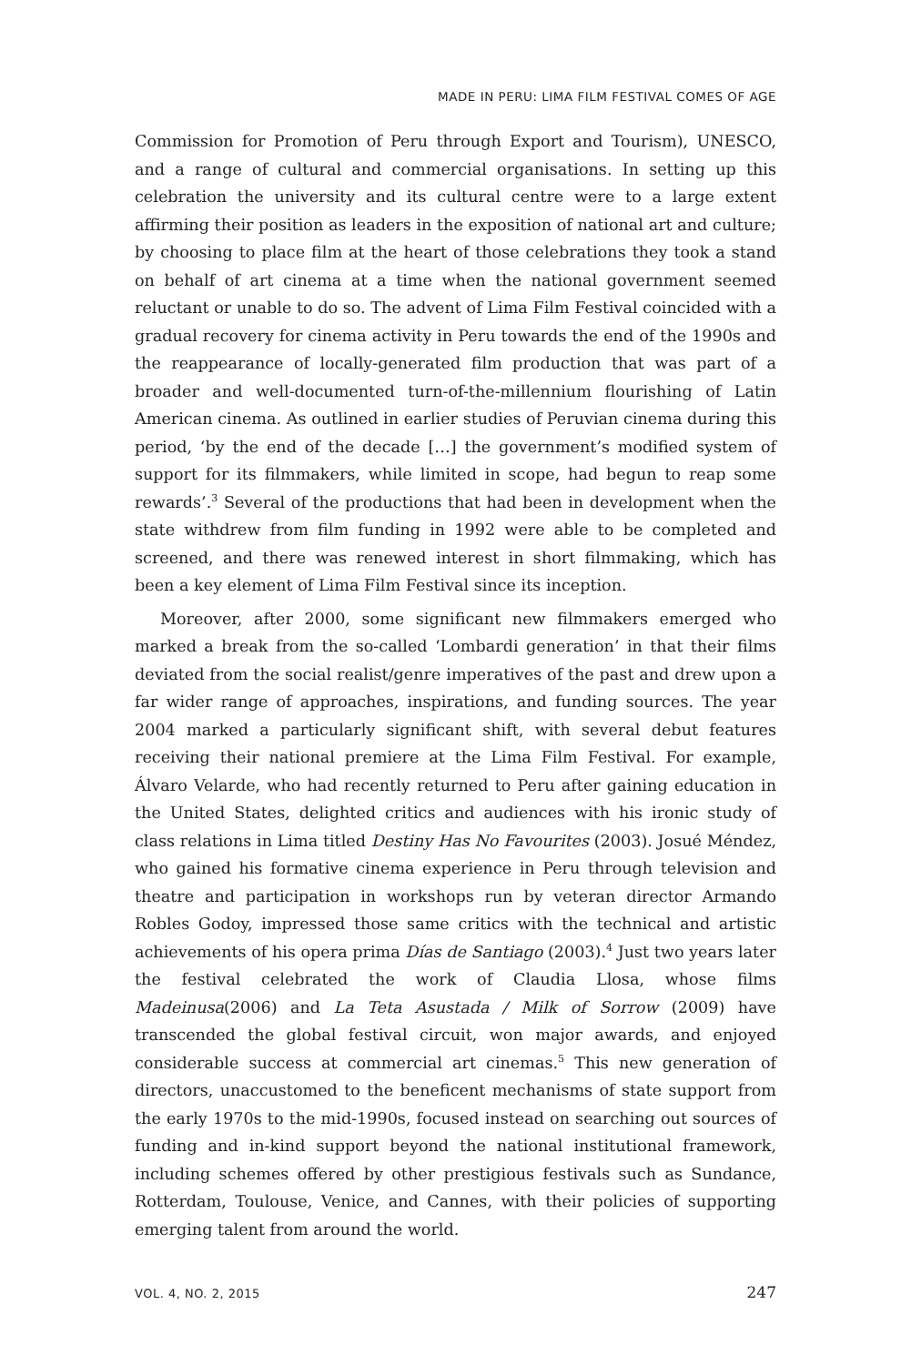MADE IN PERU: LIMA FILM FESTIVAL COMES OF AGE
Commission for Promotion of Peru through Export and Tourism), UNESCO, and a range of cultural and commercial organisations. In setting up this celebration the university and its cultural centre were to a large extent affirming their position as leaders in the exposition of national art and culture; by choosing to place film at the heart of those celebrations they took a stand on behalf of art cinema at a time when the national government seemed reluctant or unable to do so. The advent of Lima Film Festival coincided with a gradual recovery for cinema activity in Peru towards the end of the 1990s and the reappearance of locally-generated film production that was part of a broader and well-documented turn-of-the-millennium flourishing of Latin American cinema. As outlined in earlier studies of Peruvian cinema during this period, ‘by the end of the decade […] the government’s modified system of support for its filmmakers, while limited in scope, had begun to reap some rewards’.<sup>3</sup> Several of the productions that had been in development when the state withdrew from film funding in 1992 were able to be completed and screened, and there was renewed interest in short filmmaking, which has been a key element of Lima Film Festival since its inception.
Moreover, after 2000, some significant new filmmakers emerged who marked a break from the so-called ‘Lombardi generation’ in that their films deviated from the social realist/genre imperatives of the past and drew upon a far wider range of approaches, inspirations, and funding sources. The year 2004 marked a particularly significant shift, with several debut features receiving their national premiere at the Lima Film Festival. For example, Álvaro Velarde, who had recently returned to Peru after gaining education in the United States, delighted critics and audiences with his ironic study of class relations in Lima titled Destiny Has No Favourites (2003). Josué Méndez, who gained his formative cinema experience in Peru through television and theatre and participation in workshops run by veteran director Armando Robles Godoy, impressed those same critics with the technical and artistic achievements of his opera prima Días de Santiago (2003).<sup>4</sup> Just two years later the festival celebrated the work of Claudia Llosa, whose films Madeinusa(2006) and La Teta Asustada / Milk of Sorrow (2009) have transcended the global festival circuit, won major awards, and enjoyed considerable success at commercial art cinemas.<sup>5</sup> This new generation of directors, unaccustomed to the beneficent mechanisms of state support from the early 1970s to the mid-1990s, focused instead on searching out sources of funding and in-kind support beyond the national institutional framework, including schemes offered by other prestigious festivals such as Sundance, Rotterdam, Toulouse, Venice, and Cannes, with their policies of supporting emerging talent from around the world.
VOL. 4, NO. 2, 2015 247